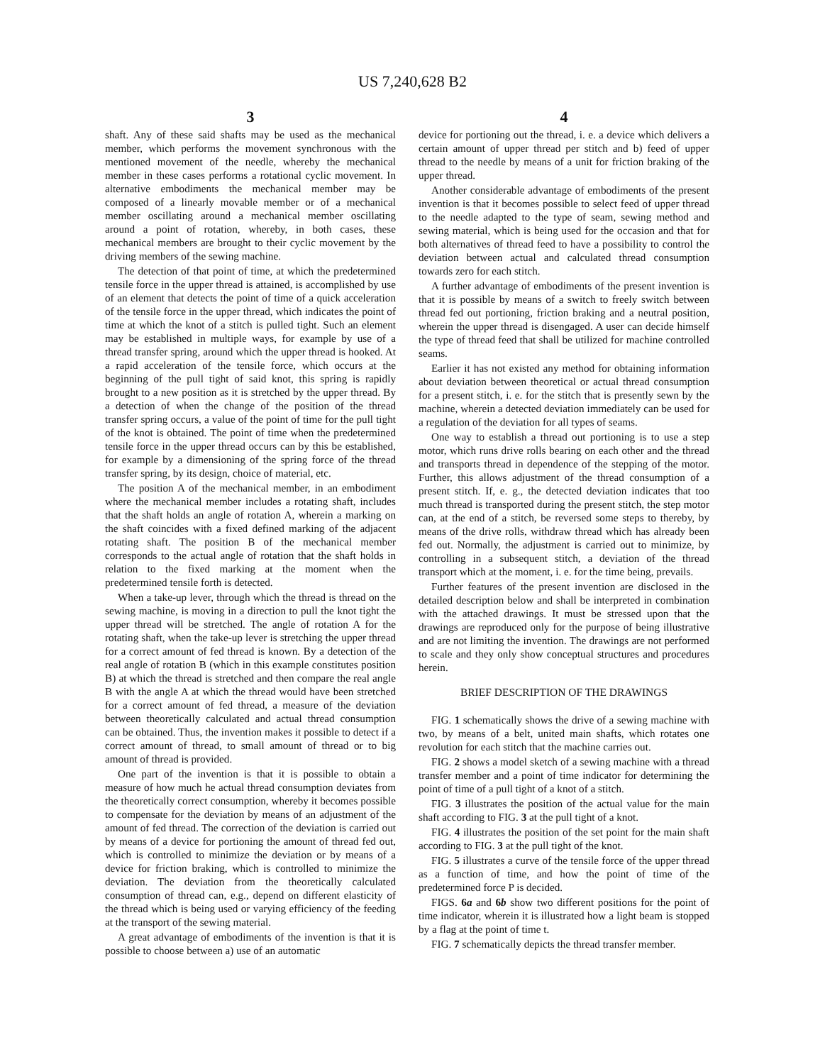US 7,240,628 B2
3
shaft. Any of these said shafts may be used as the mechanical member, which performs the movement synchronous with the mentioned movement of the needle, whereby the mechanical member in these cases performs a rotational cyclic movement. In alternative embodiments the mechanical member may be composed of a linearly movable member or of a mechanical member oscillating around a mechanical member oscillating around a point of rotation, whereby, in both cases, these mechanical members are brought to their cyclic movement by the driving members of the sewing machine.
The detection of that point of time, at which the predetermined tensile force in the upper thread is attained, is accomplished by use of an element that detects the point of time of a quick acceleration of the tensile force in the upper thread, which indicates the point of time at which the knot of a stitch is pulled tight. Such an element may be established in multiple ways, for example by use of a thread transfer spring, around which the upper thread is hooked. At a rapid acceleration of the tensile force, which occurs at the beginning of the pull tight of said knot, this spring is rapidly brought to a new position as it is stretched by the upper thread. By a detection of when the change of the position of the thread transfer spring occurs, a value of the point of time for the pull tight of the knot is obtained. The point of time when the predetermined tensile force in the upper thread occurs can by this be established, for example by a dimensioning of the spring force of the thread transfer spring, by its design, choice of material, etc.
The position A of the mechanical member, in an embodiment where the mechanical member includes a rotating shaft, includes that the shaft holds an angle of rotation A, wherein a marking on the shaft coincides with a fixed defined marking of the adjacent rotating shaft. The position B of the mechanical member corresponds to the actual angle of rotation that the shaft holds in relation to the fixed marking at the moment when the predetermined tensile forth is detected.
When a take-up lever, through which the thread is thread on the sewing machine, is moving in a direction to pull the knot tight the upper thread will be stretched. The angle of rotation A for the rotating shaft, when the take-up lever is stretching the upper thread for a correct amount of fed thread is known. By a detection of the real angle of rotation B (which in this example constitutes position B) at which the thread is stretched and then compare the real angle B with the angle A at which the thread would have been stretched for a correct amount of fed thread, a measure of the deviation between theoretically calculated and actual thread consumption can be obtained. Thus, the invention makes it possible to detect if a correct amount of thread, to small amount of thread or to big amount of thread is provided.
One part of the invention is that it is possible to obtain a measure of how much he actual thread consumption deviates from the theoretically correct consumption, whereby it becomes possible to compensate for the deviation by means of an adjustment of the amount of fed thread. The correction of the deviation is carried out by means of a device for portioning the amount of thread fed out, which is controlled to minimize the deviation or by means of a device for friction braking, which is controlled to minimize the deviation. The deviation from the theoretically calculated consumption of thread can, e.g., depend on different elasticity of the thread which is being used or varying efficiency of the feeding at the transport of the sewing material.
A great advantage of embodiments of the invention is that it is possible to choose between a) use of an automatic
4
device for portioning out the thread, i. e. a device which delivers a certain amount of upper thread per stitch and b) feed of upper thread to the needle by means of a unit for friction braking of the upper thread.
Another considerable advantage of embodiments of the present invention is that it becomes possible to select feed of upper thread to the needle adapted to the type of seam, sewing method and sewing material, which is being used for the occasion and that for both alternatives of thread feed to have a possibility to control the deviation between actual and calculated thread consumption towards zero for each stitch.
A further advantage of embodiments of the present invention is that it is possible by means of a switch to freely switch between thread fed out portioning, friction braking and a neutral position, wherein the upper thread is disengaged. A user can decide himself the type of thread feed that shall be utilized for machine controlled seams.
Earlier it has not existed any method for obtaining information about deviation between theoretical or actual thread consumption for a present stitch, i. e. for the stitch that is presently sewn by the machine, wherein a detected deviation immediately can be used for a regulation of the deviation for all types of seams.
One way to establish a thread out portioning is to use a step motor, which runs drive rolls bearing on each other and the thread and transports thread in dependence of the stepping of the motor. Further, this allows adjustment of the thread consumption of a present stitch. If, e. g., the detected deviation indicates that too much thread is transported during the present stitch, the step motor can, at the end of a stitch, be reversed some steps to thereby, by means of the drive rolls, withdraw thread which has already been fed out. Normally, the adjustment is carried out to minimize, by controlling in a subsequent stitch, a deviation of the thread transport which at the moment, i. e. for the time being, prevails.
Further features of the present invention are disclosed in the detailed description below and shall be interpreted in combination with the attached drawings. It must be stressed upon that the drawings are reproduced only for the purpose of being illustrative and are not limiting the invention. The drawings are not performed to scale and they only show conceptual structures and procedures herein.
BRIEF DESCRIPTION OF THE DRAWINGS
FIG. 1 schematically shows the drive of a sewing machine with two, by means of a belt, united main shafts, which rotates one revolution for each stitch that the machine carries out.
FIG. 2 shows a model sketch of a sewing machine with a thread transfer member and a point of time indicator for determining the point of time of a pull tight of a knot of a stitch.
FIG. 3 illustrates the position of the actual value for the main shaft according to FIG. 3 at the pull tight of a knot.
FIG. 4 illustrates the position of the set point for the main shaft according to FIG. 3 at the pull tight of the knot.
FIG. 5 illustrates a curve of the tensile force of the upper thread as a function of time, and how the point of time of the predetermined force P is decided.
FIGS. 6a and 6b show two different positions for the point of time indicator, wherein it is illustrated how a light beam is stopped by a flag at the point of time t.
FIG. 7 schematically depicts the thread transfer member.